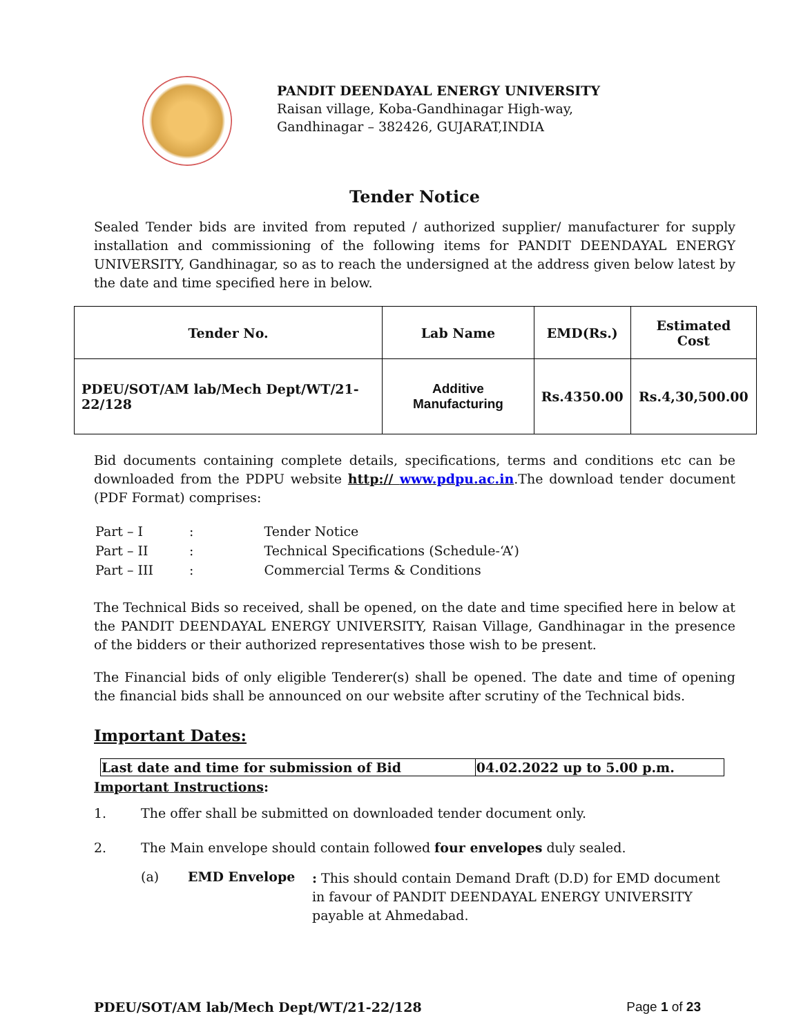PANDIT DEENDAYAL ENERGY UNIVERSITY
Raisan village, Koba-Gandhinagar High-way,
Gandhinagar – 382426, GUJARAT,INDIA
Tender Notice
Sealed Tender bids are invited from reputed / authorized supplier/ manufacturer for supply installation and commissioning of the following items for PANDIT DEENDAYAL ENERGY UNIVERSITY, Gandhinagar, so as to reach the undersigned at the address given below latest by the date and time specified here in below.
| Tender No. | Lab Name | EMD(Rs.) | Estimated Cost |
| --- | --- | --- | --- |
| PDEU/SOT/AM lab/Mech Dept/WT/21-22/128 | Additive Manufacturing | Rs.4350.00 | Rs.4,30,500.00 |
Bid documents containing complete details, specifications, terms and conditions etc can be downloaded from the PDPU website http:// www.pdpu.ac.in.The download tender document (PDF Format) comprises:
| Part – I | : | Tender Notice |
| Part – II | : | Technical Specifications (Schedule-‘A’) |
| Part – III | : | Commercial Terms & Conditions |
The Technical Bids so received, shall be opened, on the date and time specified here in below at the PANDIT DEENDAYAL ENERGY UNIVERSITY, Raisan Village, Gandhinagar in the presence of the bidders or their authorized representatives those wish to be present.
The Financial bids of only eligible Tenderer(s) shall be opened. The date and time of opening the financial bids shall be announced on our website after scrutiny of the Technical bids.
Important Dates:
| Last date and time for submission of Bid | 04.02.2022 up to 5.00 p.m. |
Important Instructions:
1. The offer shall be submitted on downloaded tender document only.
2. The Main envelope should contain followed four envelopes duly sealed.
(a) EMD Envelope: This should contain Demand Draft (D.D) for EMD document in favour of PANDIT DEENDAYAL ENERGY UNIVERSITY payable at Ahmedabad.
PDEU/SOT/AM lab/Mech Dept/WT/21-22/128 Page 1 of 23